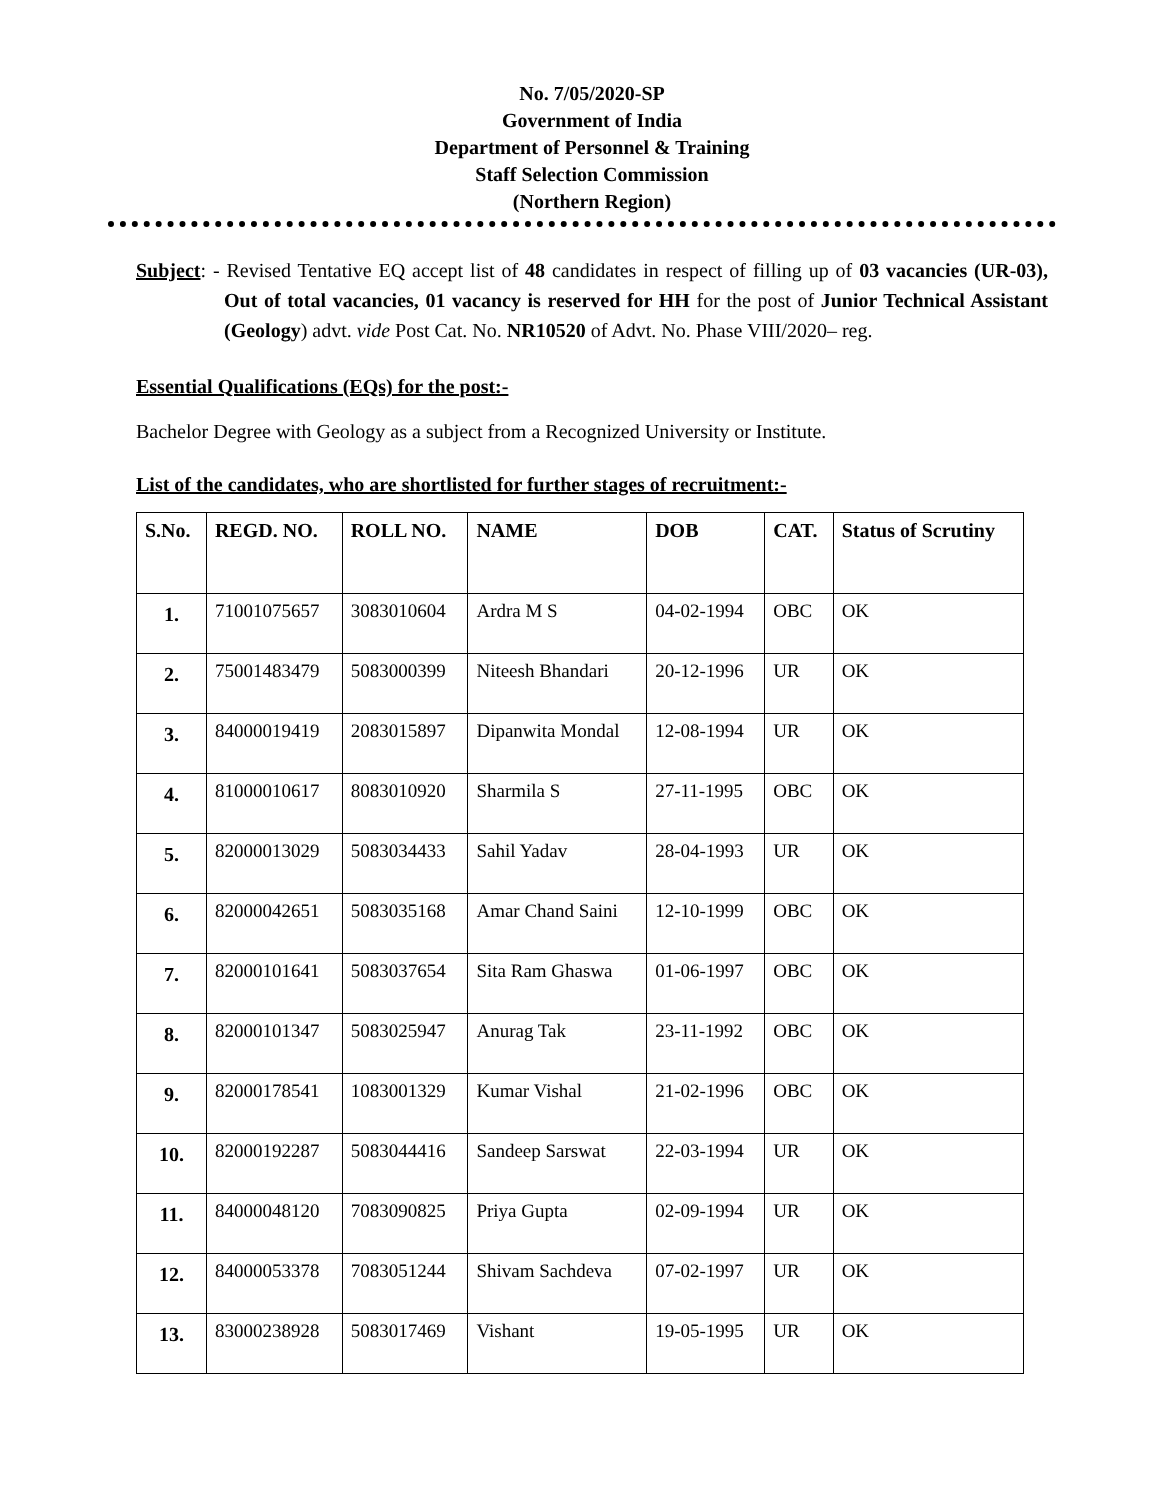No. 7/05/2020-SP
Government of India
Department of Personnel & Training
Staff Selection Commission
(Northern Region)
Subject: - Revised Tentative EQ accept list of 48 candidates in respect of filling up of 03 vacancies (UR-03), Out of total vacancies, 01 vacancy is reserved for HH for the post of Junior Technical Assistant (Geology) advt. vide Post Cat. No. NR10520 of Advt. No. Phase VIII/2020– reg.
Essential Qualifications (EQs) for the post:-
Bachelor Degree with Geology as a subject from a Recognized University or Institute.
List of the candidates, who are shortlisted for further stages of recruitment:-
| S.No. | REGD. NO. | ROLL NO. | NAME | DOB | CAT. | Status of Scrutiny |
| --- | --- | --- | --- | --- | --- | --- |
| 1. | 71001075657 | 3083010604 | Ardra M S | 04-02-1994 | OBC | OK |
| 2. | 75001483479 | 5083000399 | Niteesh Bhandari | 20-12-1996 | UR | OK |
| 3. | 84000019419 | 2083015897 | Dipanwita Mondal | 12-08-1994 | UR | OK |
| 4. | 81000010617 | 8083010920 | Sharmila S | 27-11-1995 | OBC | OK |
| 5. | 82000013029 | 5083034433 | Sahil Yadav | 28-04-1993 | UR | OK |
| 6. | 82000042651 | 5083035168 | Amar Chand Saini | 12-10-1999 | OBC | OK |
| 7. | 82000101641 | 5083037654 | Sita Ram Ghaswa | 01-06-1997 | OBC | OK |
| 8. | 82000101347 | 5083025947 | Anurag Tak | 23-11-1992 | OBC | OK |
| 9. | 82000178541 | 1083001329 | Kumar Vishal | 21-02-1996 | OBC | OK |
| 10. | 82000192287 | 5083044416 | Sandeep Sarswat | 22-03-1994 | UR | OK |
| 11. | 84000048120 | 7083090825 | Priya Gupta | 02-09-1994 | UR | OK |
| 12. | 84000053378 | 7083051244 | Shivam Sachdeva | 07-02-1997 | UR | OK |
| 13. | 83000238928 | 5083017469 | Vishant | 19-05-1995 | UR | OK |